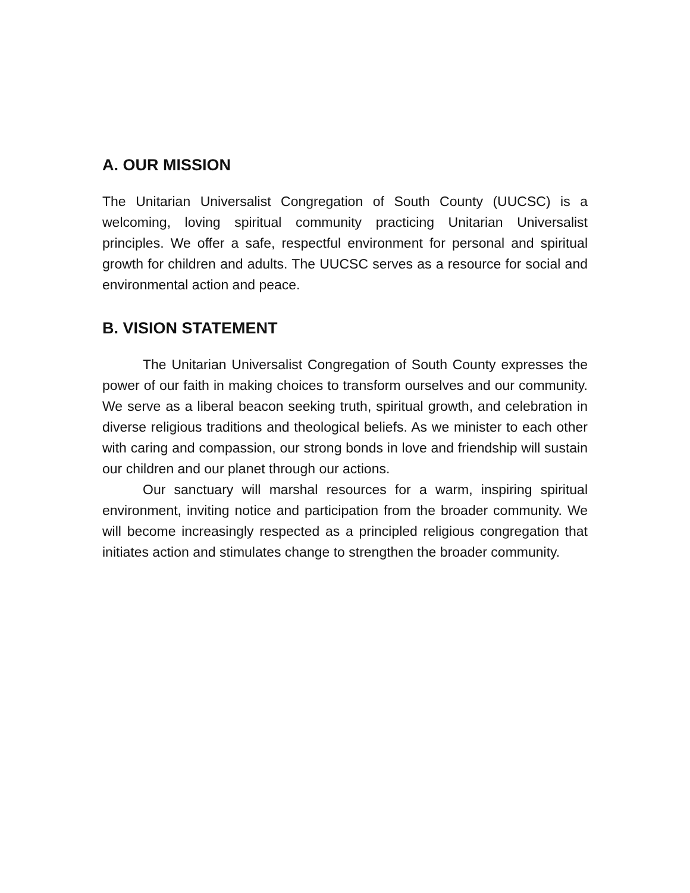A. OUR MISSION
The Unitarian Universalist Congregation of South County (UUCSC) is a welcoming, loving spiritual community practicing Unitarian Universalist principles. We offer a safe, respectful environment for personal and spiritual growth for children and adults. The UUCSC serves as a resource for social and environmental action and peace.
B. VISION STATEMENT
The Unitarian Universalist Congregation of South County expresses the power of our faith in making choices to transform ourselves and our community. We serve as a liberal beacon seeking truth, spiritual growth, and celebration in diverse religious traditions and theological beliefs. As we minister to each other with caring and compassion, our strong bonds in love and friendship will sustain our children and our planet through our actions.
Our sanctuary will marshal resources for a warm, inspiring spiritual environment, inviting notice and participation from the broader community. We will become increasingly respected as a principled religious congregation that initiates action and stimulates change to strengthen the broader community.